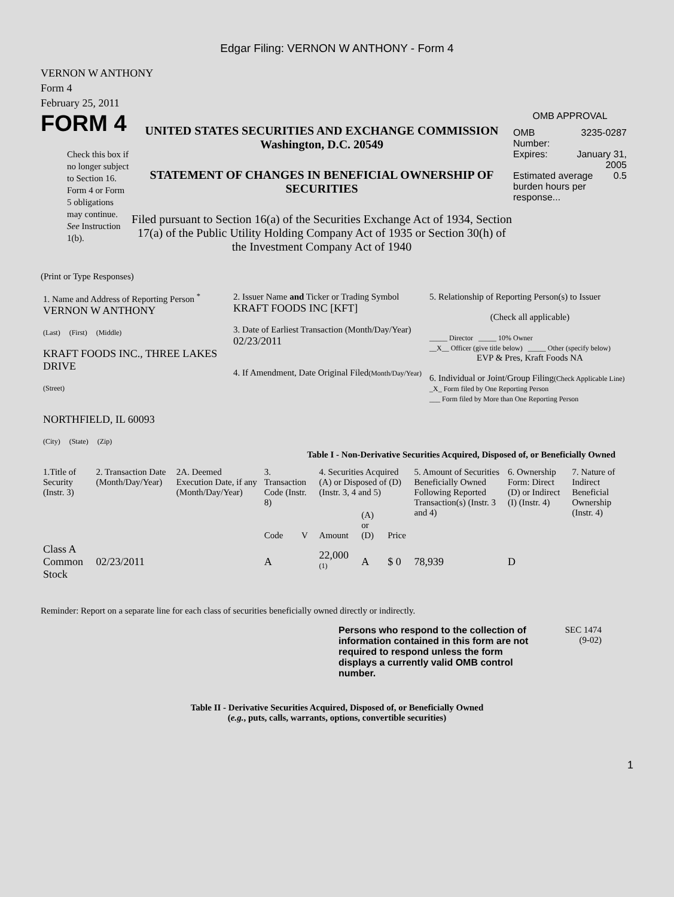Edgar Filing: VERNON W ANTHONY - Form 4
VERNON W ANTHONY
Form 4
February 25, 2011
FORM 4
Check this box if no longer subject to Section 16. Form 4 or Form 5 obligations may continue. See Instruction 1(b).
UNITED STATES SECURITIES AND EXCHANGE COMMISSION
Washington, D.C. 20549
STATEMENT OF CHANGES IN BENEFICIAL OWNERSHIP OF SECURITIES
Filed pursuant to Section 16(a) of the Securities Exchange Act of 1934, Section 17(a) of the Public Utility Holding Company Act of 1935 or Section 30(h) of the Investment Company Act of 1940
OMB APPROVAL
OMB
Number: 3235-0287
Expires: January 31,
2005
Estimated average burden hours per response... 0.5
(Print or Type Responses)
| 1. Name and Address of Reporting Person <sup>*</sup> VERNON W ANTHONY (Last) (First) (Middle) KRAFT FOODS INC., THREE LAKES DRIVE (Street) NORTHFIELD, IL 60093 (City) (State) (Zip) | 2. Issuer Name and Ticker or Trading Symbol KRAFT FOODS INC [KFT] 3. Date of Earliest Transaction (Month/Day/Year) 02/23/2011 4. If Amendment, Date Original Filed (Month/Day/Year) | 5. Relationship of Reporting Person(s) to Issuer (Check all applicable) _____ Director _____ 10% Owner __X__ Officer (give title below) _____ Other (specify below) EVP & Pres, Kraft Foods NA 6. Individual or Joint/Group Filing (Check Applicable Line) _X_ Form filed by One Reporting Person ___ Form filed by More than One Reporting Person |
Table I - Non-Derivative Securities Acquired, Disposed of, or Beneficially Owned
| 1.Title of Security (Instr. 3) | 2. Transaction Date (Month/Day/Year) | 2A. Deemed Execution Date, if any (Month/Day/Year) | 3. Transaction Code (Instr. 8) | | 4. Securities Acquired (A) or Disposed of (D) (Instr. 3, 4 and 5) | | | 5. Amount of Securities Beneficially Owned Following Reported Transaction(s) (Instr. 3 and 4) | 6. Ownership Form: Direct (D) or Indirect (I) (Instr. 4) | 7. Nature of Indirect Beneficial Ownership (Instr. 4) |
| --- | --- | --- | --- | --- | --- | --- | --- | --- | --- | --- |
| | | | Code | V | Amount | (A) or (D) | Price | | | |
| Class A Common Stock | 02/23/2011 | | A | | 22,000 <sup>(1)</sup> | A | $ 0 | 78,939 | D | |
Reminder: Report on a separate line for each class of securities beneficially owned directly or indirectly.
Persons who respond to the collection of information contained in this form are not required to respond unless the form displays a currently valid OMB control number.
SEC 1474
(9-02)
Table II - Derivative Securities Acquired, Disposed of, or Beneficially Owned
(e.g., puts, calls, warrants, options, convertible securities)
1